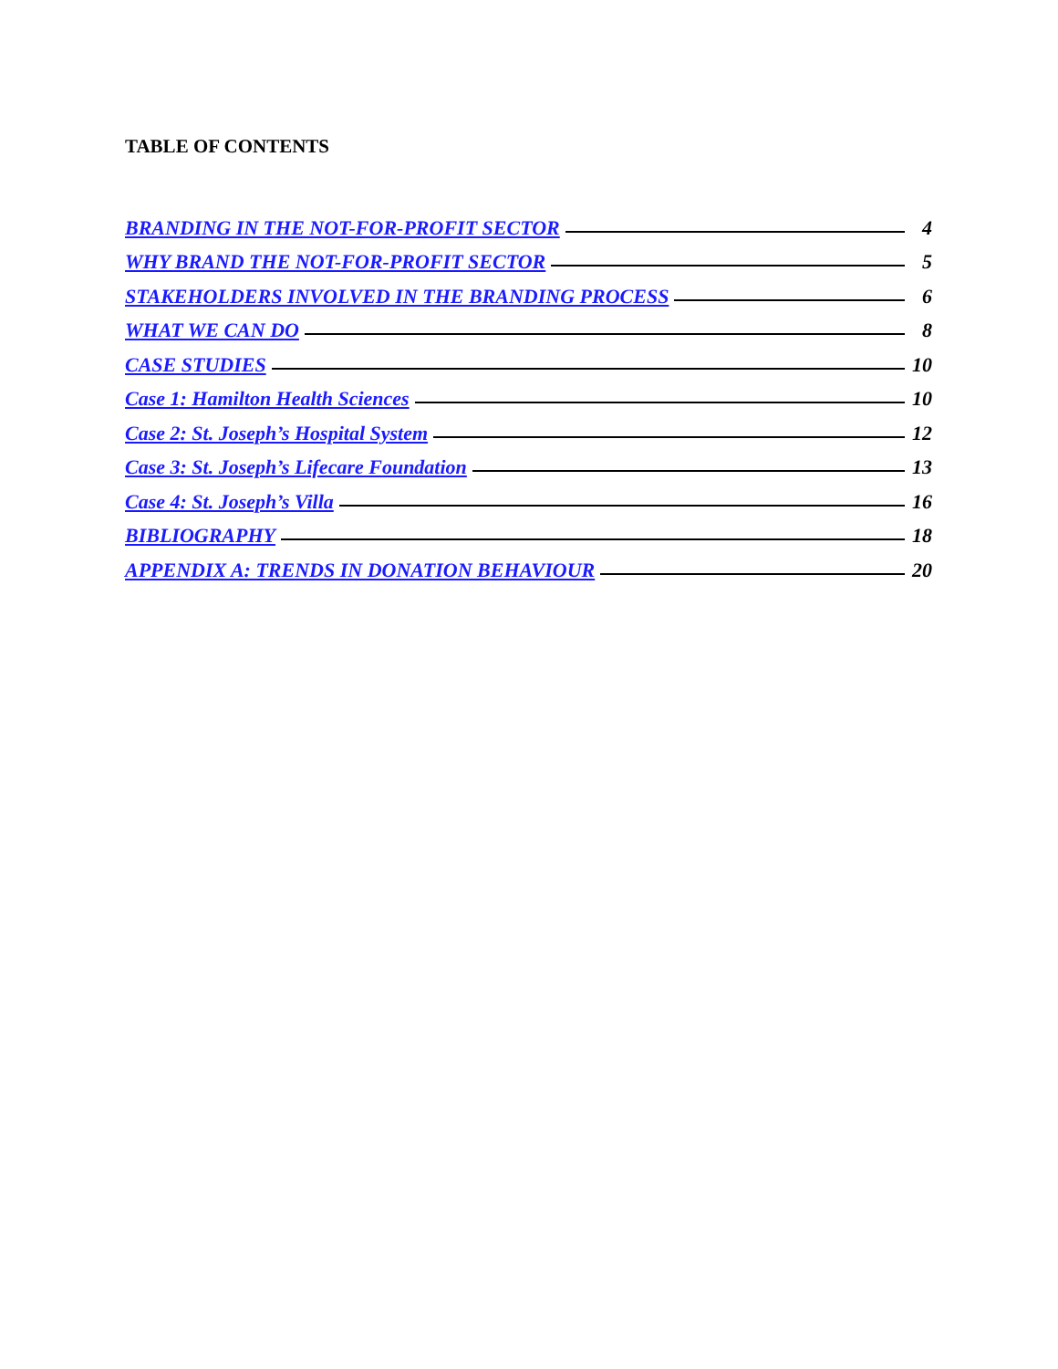TABLE OF CONTENTS
BRANDING IN THE NOT-FOR-PROFIT SECTOR 4
WHY BRAND THE NOT-FOR-PROFIT SECTOR 5
STAKEHOLDERS INVOLVED IN THE BRANDING PROCESS 6
WHAT WE CAN DO 8
CASE STUDIES 10
Case 1: Hamilton Health Sciences 10
Case 2: St. Joseph’s Hospital System 12
Case 3: St. Joseph’s Lifecare Foundation 13
Case 4: St. Joseph’s Villa 16
BIBLIOGRAPHY 18
APPENDIX A: TRENDS IN DONATION BEHAVIOUR 20